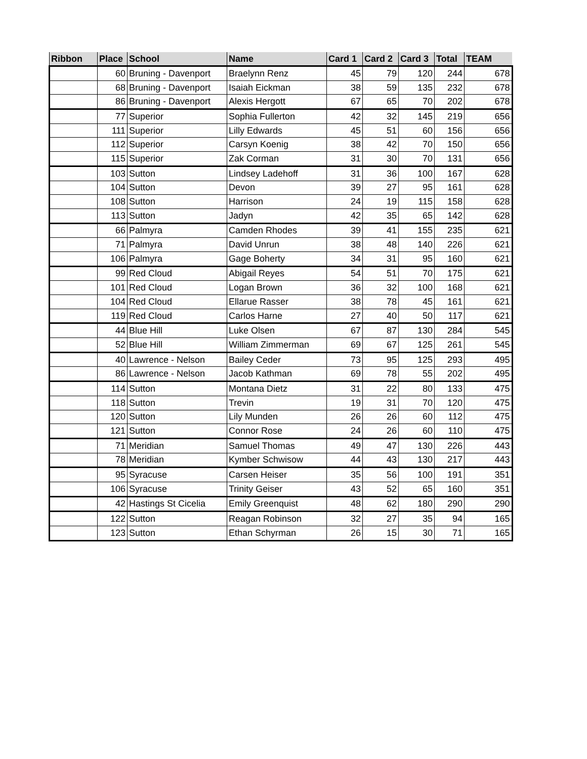| Ribbon | Place | School | Name | Card 1 | Card 2 | Card 3 | Total | TEAM |
| --- | --- | --- | --- | --- | --- | --- | --- | --- |
| | 60 | Bruning - Davenport | Braelynn Renz | 45 | 79 | 120 | 244 | 678 |
| | 68 | Bruning - Davenport | Isaiah Eickman | 38 | 59 | 135 | 232 | 678 |
| | 86 | Bruning - Davenport | Alexis Hergott | 67 | 65 | 70 | 202 | 678 |
| | 77 | Superior | Sophia Fullerton | 42 | 32 | 145 | 219 | 656 |
| | 111 | Superior | Lilly Edwards | 45 | 51 | 60 | 156 | 656 |
| | 112 | Superior | Carsyn Koenig | 38 | 42 | 70 | 150 | 656 |
| | 115 | Superior | Zak Corman | 31 | 30 | 70 | 131 | 656 |
| | 103 | Sutton | Lindsey Ladehoff | 31 | 36 | 100 | 167 | 628 |
| | 104 | Sutton | Devon | 39 | 27 | 95 | 161 | 628 |
| | 108 | Sutton | Harrison | 24 | 19 | 115 | 158 | 628 |
| | 113 | Sutton | Jadyn | 42 | 35 | 65 | 142 | 628 |
| | 66 | Palmyra | Camden Rhodes | 39 | 41 | 155 | 235 | 621 |
| | 71 | Palmyra | David Unrun | 38 | 48 | 140 | 226 | 621 |
| | 106 | Palmyra | Gage Boherty | 34 | 31 | 95 | 160 | 621 |
| | 99 | Red Cloud | Abigail Reyes | 54 | 51 | 70 | 175 | 621 |
| | 101 | Red Cloud | Logan Brown | 36 | 32 | 100 | 168 | 621 |
| | 104 | Red Cloud | Ellarue Rasser | 38 | 78 | 45 | 161 | 621 |
| | 119 | Red Cloud | Carlos Harne | 27 | 40 | 50 | 117 | 621 |
| | 44 | Blue Hill | Luke Olsen | 67 | 87 | 130 | 284 | 545 |
| | 52 | Blue Hill | William Zimmerman | 69 | 67 | 125 | 261 | 545 |
| | 40 | Lawrence - Nelson | Bailey Ceder | 73 | 95 | 125 | 293 | 495 |
| | 86 | Lawrence - Nelson | Jacob Kathman | 69 | 78 | 55 | 202 | 495 |
| | 114 | Sutton | Montana Dietz | 31 | 22 | 80 | 133 | 475 |
| | 118 | Sutton | Trevin | 19 | 31 | 70 | 120 | 475 |
| | 120 | Sutton | Lily Munden | 26 | 26 | 60 | 112 | 475 |
| | 121 | Sutton | Connor Rose | 24 | 26 | 60 | 110 | 475 |
| | 71 | Meridian | Samuel Thomas | 49 | 47 | 130 | 226 | 443 |
| | 78 | Meridian | Kymber Schwisow | 44 | 43 | 130 | 217 | 443 |
| | 95 | Syracuse | Carsen Heiser | 35 | 56 | 100 | 191 | 351 |
| | 106 | Syracuse | Trinity Geiser | 43 | 52 | 65 | 160 | 351 |
| | 42 | Hastings St Cicelia | Emily Greenquist | 48 | 62 | 180 | 290 | 290 |
| | 122 | Sutton | Reagan Robinson | 32 | 27 | 35 | 94 | 165 |
| | 123 | Sutton | Ethan Schyrman | 26 | 15 | 30 | 71 | 165 |